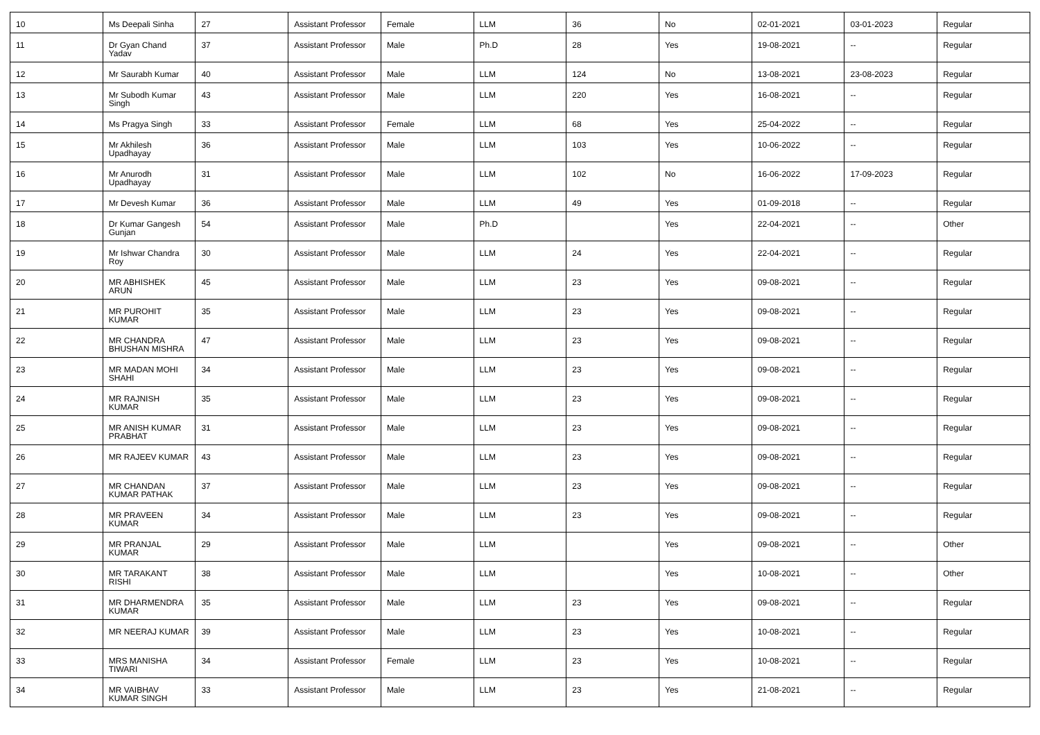| 10 | Ms Deepali Sinha | 27 | Assistant Professor | Female | LLM | 36 | No | 02-01-2021 | 03-01-2023 | Regular |
| 11 | Dr Gyan Chand Yadav | 37 | Assistant Professor | Male | Ph.D | 28 | Yes | 19-08-2021 | -- | Regular |
| 12 | Mr Saurabh Kumar | 40 | Assistant Professor | Male | LLM | 124 | No | 13-08-2021 | 23-08-2023 | Regular |
| 13 | Mr Subodh Kumar Singh | 43 | Assistant Professor | Male | LLM | 220 | Yes | 16-08-2021 | -- | Regular |
| 14 | Ms Pragya Singh | 33 | Assistant Professor | Female | LLM | 68 | Yes | 25-04-2022 | -- | Regular |
| 15 | Mr Akhilesh Upadhayay | 36 | Assistant Professor | Male | LLM | 103 | Yes | 10-06-2022 | -- | Regular |
| 16 | Mr Anurodh Upadhayay | 31 | Assistant Professor | Male | LLM | 102 | No | 16-06-2022 | 17-09-2023 | Regular |
| 17 | Mr Devesh Kumar | 36 | Assistant Professor | Male | LLM | 49 | Yes | 01-09-2018 | -- | Regular |
| 18 | Dr Kumar Gangesh Gunjan | 54 | Assistant Professor | Male | Ph.D | | Yes | 22-04-2021 | -- | Other |
| 19 | Mr Ishwar Chandra Roy | 30 | Assistant Professor | Male | LLM | 24 | Yes | 22-04-2021 | -- | Regular |
| 20 | MR ABHISHEK ARUN | 45 | Assistant Professor | Male | LLM | 23 | Yes | 09-08-2021 | -- | Regular |
| 21 | MR PUROHIT KUMAR | 35 | Assistant Professor | Male | LLM | 23 | Yes | 09-08-2021 | -- | Regular |
| 22 | MR CHANDRA BHUSHAN MISHRA | 47 | Assistant Professor | Male | LLM | 23 | Yes | 09-08-2021 | -- | Regular |
| 23 | MR MADAN MOHI SHAHI | 34 | Assistant Professor | Male | LLM | 23 | Yes | 09-08-2021 | -- | Regular |
| 24 | MR RAJNISH KUMAR | 35 | Assistant Professor | Male | LLM | 23 | Yes | 09-08-2021 | -- | Regular |
| 25 | MR ANISH KUMAR PRABHAT | 31 | Assistant Professor | Male | LLM | 23 | Yes | 09-08-2021 | -- | Regular |
| 26 | MR RAJEEV KUMAR | 43 | Assistant Professor | Male | LLM | 23 | Yes | 09-08-2021 | -- | Regular |
| 27 | MR CHANDAN KUMAR PATHAK | 37 | Assistant Professor | Male | LLM | 23 | Yes | 09-08-2021 | -- | Regular |
| 28 | MR PRAVEEN KUMAR | 34 | Assistant Professor | Male | LLM | 23 | Yes | 09-08-2021 | -- | Regular |
| 29 | MR PRANJAL KUMAR | 29 | Assistant Professor | Male | LLM | | Yes | 09-08-2021 | -- | Other |
| 30 | MR TARAKANT RISHI | 38 | Assistant Professor | Male | LLM | | Yes | 10-08-2021 | -- | Other |
| 31 | MR DHARMENDRA KUMAR | 35 | Assistant Professor | Male | LLM | 23 | Yes | 09-08-2021 | -- | Regular |
| 32 | MR NEERAJ KUMAR | 39 | Assistant Professor | Male | LLM | 23 | Yes | 10-08-2021 | -- | Regular |
| 33 | MRS MANISHA TIWARI | 34 | Assistant Professor | Female | LLM | 23 | Yes | 10-08-2021 | -- | Regular |
| 34 | MR VAIBHAV KUMAR SINGH | 33 | Assistant Professor | Male | LLM | 23 | Yes | 21-08-2021 | -- | Regular |